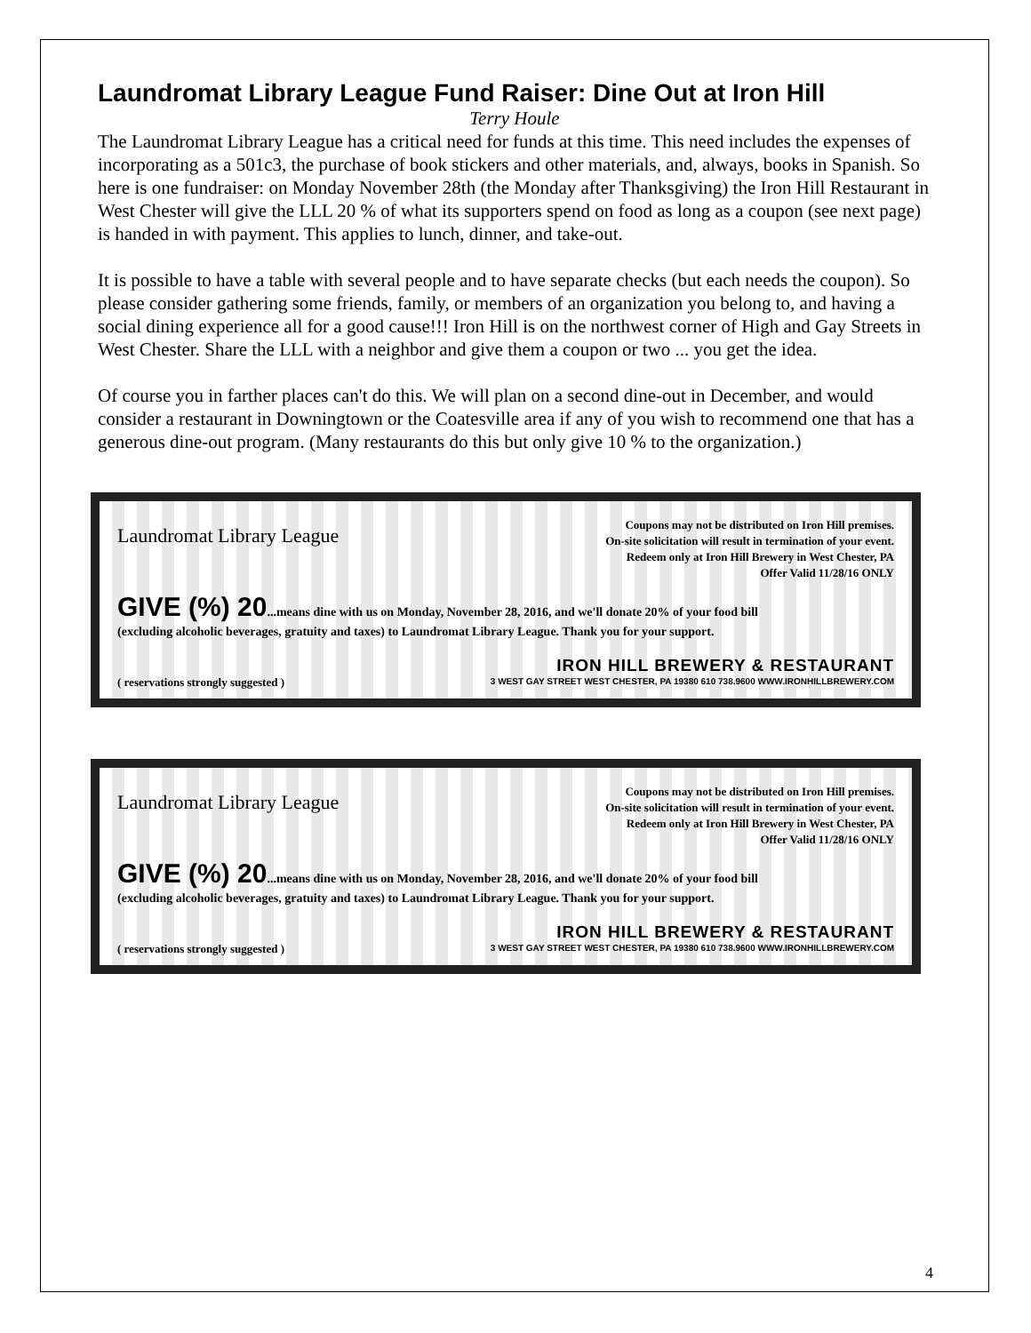Laundromat Library League Fund Raiser: Dine Out at Iron Hill
Terry Houle
The Laundromat Library League has a critical need for funds at this time. This need includes the expenses of incorporating as a 501c3, the purchase of book stickers and other materials, and, always, books in Spanish. So here is one fundraiser: on Monday November 28th (the Monday after Thanksgiving) the Iron Hill Restaurant in West Chester will give the LLL 20 % of what its supporters spend on food as long as a coupon (see next page) is handed in with payment. This applies to lunch, dinner, and take-out.
It is possible to have a table with several people and to have separate checks (but each needs the coupon). So please consider gathering some friends, family, or members of an organization you belong to, and having a social dining experience all for a good cause!!! Iron Hill is on the northwest corner of High and Gay Streets in West Chester. Share the LLL with a neighbor and give them a coupon or two ... you get the idea.
Of course you in farther places can't do this. We will plan on a second dine-out in December, and would consider a restaurant in Downingtown or the Coatesville area if any of you wish to recommend one that has a generous dine-out program. (Many restaurants do this but only give 10 % to the organization.)
Laundromat Library League
Coupons may not be distributed on Iron Hill premises.
On-site solicitation will result in termination of your event.
Redeem only at Iron Hill Brewery in West Chester, PA
Offer Valid 11/28/16 ONLY
GIVE (%) 20...means dine with us on Monday, November 28, 2016, and we'll donate 20% of your food bill
(excluding alcoholic beverages, gratuity and taxes) to Laundromat Library League. Thank you for your support.
( reservations strongly suggested )
IRON HILL BREWERY & RESTAURANT
3 WEST GAY STREET WEST CHESTER, PA 19380 610 738.9600 WWW.IRONHILLBREWERY.COM
Laundromat Library League
Coupons may not be distributed on Iron Hill premises.
On-site solicitation will result in termination of your event.
Redeem only at Iron Hill Brewery in West Chester, PA
Offer Valid 11/28/16 ONLY
GIVE (%) 20...means dine with us on Monday, November 28, 2016, and we'll donate 20% of your food bill
(excluding alcoholic beverages, gratuity and taxes) to Laundromat Library League. Thank you for your support.
( reservations strongly suggested )
IRON HILL BREWERY & RESTAURANT
3 WEST GAY STREET WEST CHESTER, PA 19380 610 738.9600 WWW.IRONHILLBREWERY.COM
4